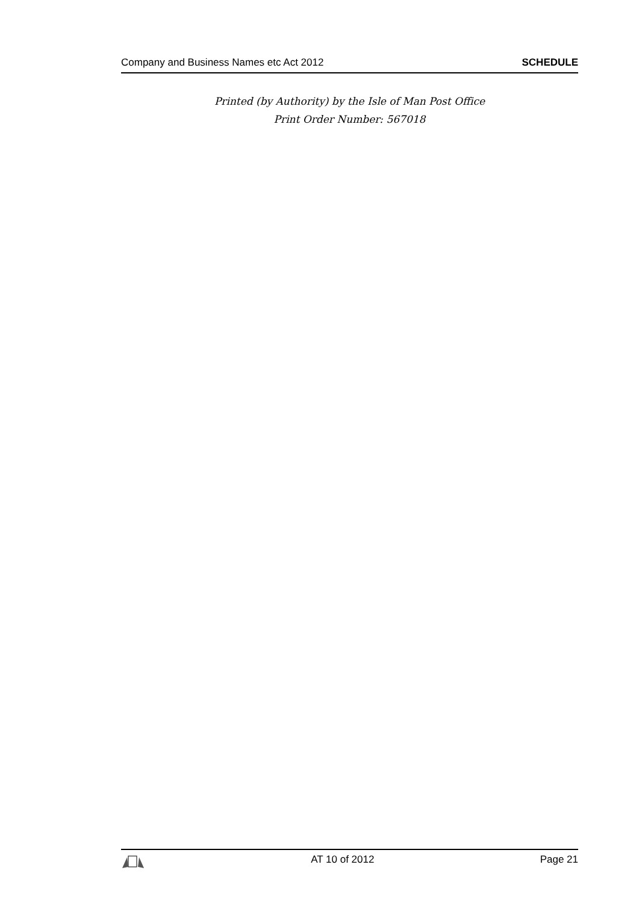Company and Business Names etc Act 2012 SCHEDULE
Printed (by Authority) by the Isle of Man Post Office
Print Order Number: 567018
AT 10 of 2012 Page 21